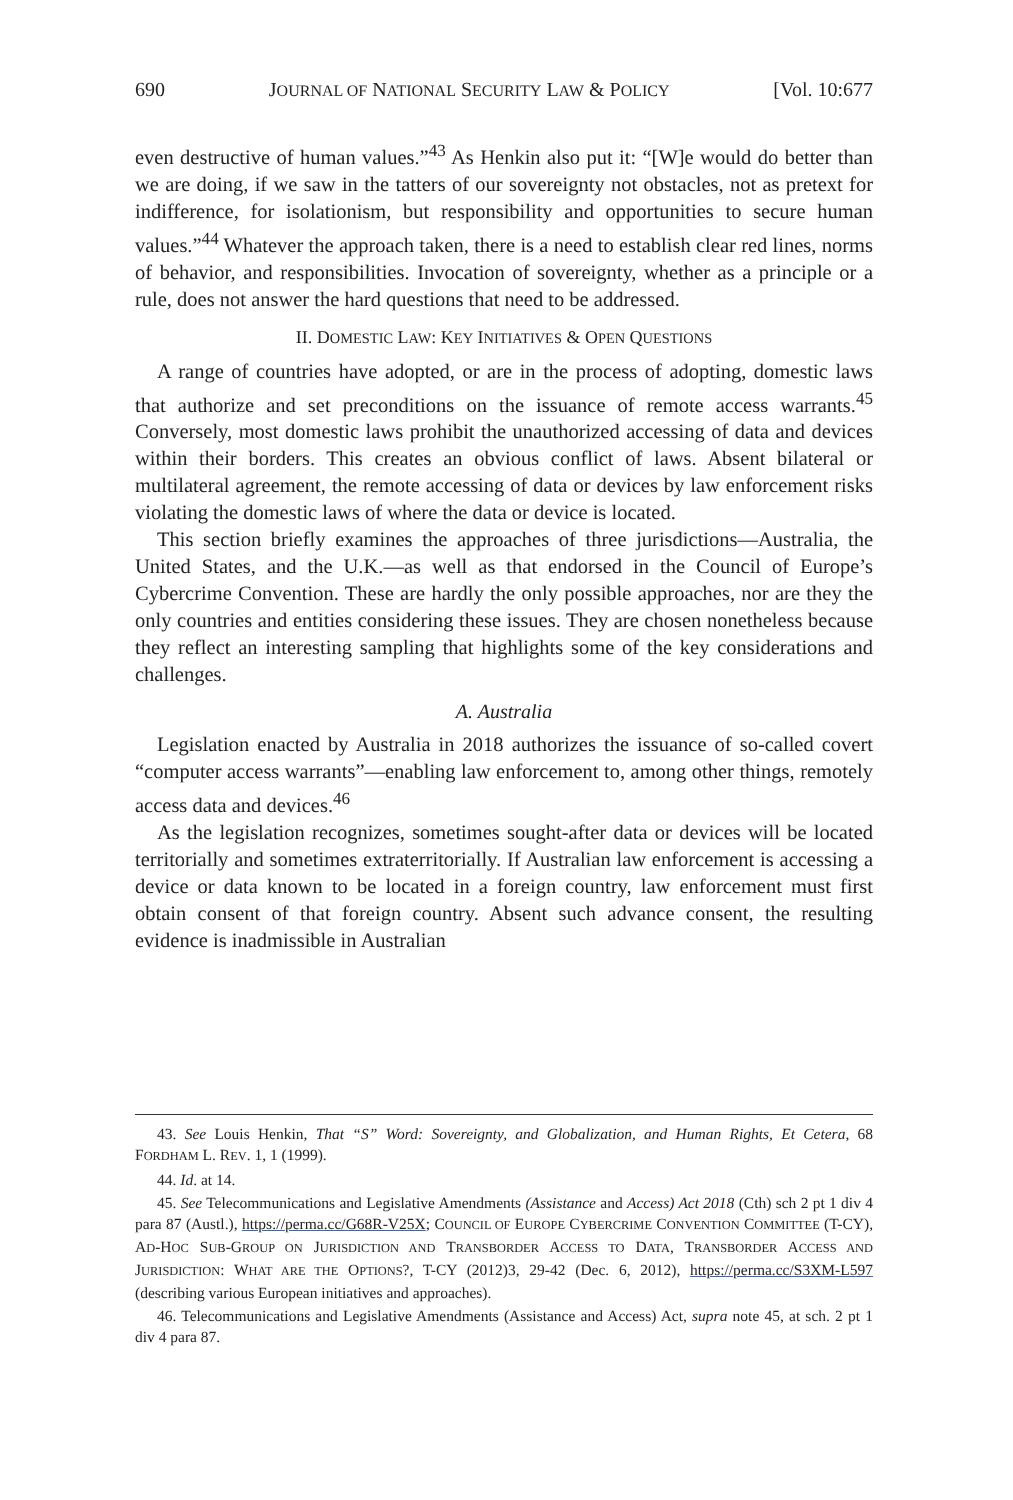690 JOURNAL OF NATIONAL SECURITY LAW & POLICY [Vol. 10:677
even destructive of human values.”<sup>43</sup> As Henkin also put it: “[W]e would do better than we are doing, if we saw in the tatters of our sovereignty not obstacles, not as pretext for indifference, for isolationism, but responsibility and opportunities to secure human values.”<sup>44</sup> Whatever the approach taken, there is a need to establish clear red lines, norms of behavior, and responsibilities. Invocation of sovereignty, whether as a principle or a rule, does not answer the hard questions that need to be addressed.
II. DOMESTIC LAW: KEY INITIATIVES & OPEN QUESTIONS
A range of countries have adopted, or are in the process of adopting, domestic laws that authorize and set preconditions on the issuance of remote access warrants.<sup>45</sup> Conversely, most domestic laws prohibit the unauthorized accessing of data and devices within their borders. This creates an obvious conflict of laws. Absent bilateral or multilateral agreement, the remote accessing of data or devices by law enforcement risks violating the domestic laws of where the data or device is located.
This section briefly examines the approaches of three jurisdictions—Australia, the United States, and the U.K.—as well as that endorsed in the Council of Europe’s Cybercrime Convention. These are hardly the only possible approaches, nor are they the only countries and entities considering these issues. They are chosen nonetheless because they reflect an interesting sampling that highlights some of the key considerations and challenges.
A. Australia
Legislation enacted by Australia in 2018 authorizes the issuance of so-called covert “computer access warrants”—enabling law enforcement to, among other things, remotely access data and devices.<sup>46</sup>
As the legislation recognizes, sometimes sought-after data or devices will be located territorially and sometimes extraterritorially. If Australian law enforcement is accessing a device or data known to be located in a foreign country, law enforcement must first obtain consent of that foreign country. Absent such advance consent, the resulting evidence is inadmissible in Australian
43. See Louis Henkin, That “S” Word: Sovereignty, and Globalization, and Human Rights, Et Cetera, 68 FORDHAM L. REV. 1, 1 (1999).
44. Id. at 14.
45. See Telecommunications and Legislative Amendments (Assistance and Access) Act 2018 (Cth) sch 2 pt 1 div 4 para 87 (Austl.), https://perma.cc/G68R-V25X; COUNCIL OF EUROPE CYBERCRIME CONVENTION COMMITTEE (T-CY), AD-HOC SUB-GROUP ON JURISDICTION AND TRANSBORDER ACCESS TO DATA, TRANSBORDER ACCESS AND JURISDICTION: WHAT ARE THE OPTIONS?, T-CY (2012)3, 29-42 (Dec. 6, 2012), https://perma.cc/S3XM-L597 (describing various European initiatives and approaches).
46. Telecommunications and Legislative Amendments (Assistance and Access) Act, supra note 45, at sch. 2 pt 1 div 4 para 87.